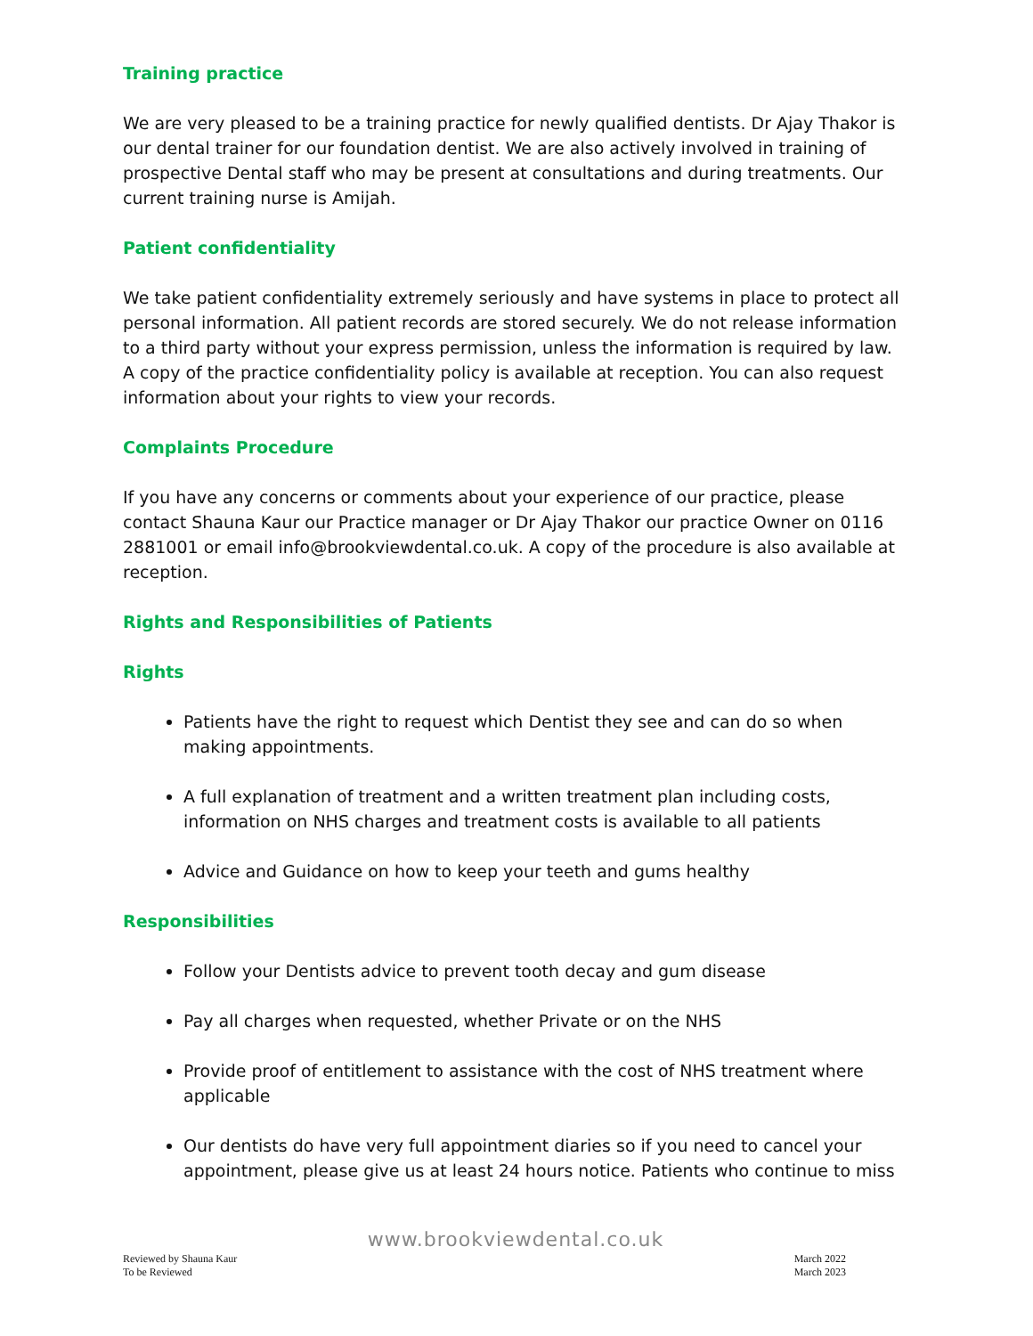Training practice
We are very pleased to be a training practice for newly qualified dentists. Dr Ajay Thakor is our dental trainer for our foundation dentist. We are also actively involved in training of prospective Dental staff who may be present at consultations and during treatments. Our current training nurse is Amijah.
Patient confidentiality
We take patient confidentiality extremely seriously and have systems in place to protect all personal information. All patient records are stored securely. We do not release information to a third party without your express permission, unless the information is required by law. A copy of the practice confidentiality policy is available at reception. You can also request information about your rights to view your records.
Complaints Procedure
If you have any concerns or comments about your experience of our practice, please contact Shauna Kaur our Practice manager or Dr Ajay Thakor our practice Owner on 0116 2881001 or email info@brookviewdental.co.uk. A copy of the procedure is also available at reception.
Rights and Responsibilities of Patients
Rights
Patients have the right to request which Dentist they see and can do so when making appointments.
A full explanation of treatment and a written treatment plan including costs, information on NHS charges and treatment costs is available to all patients
Advice and Guidance on how to keep your teeth and gums healthy
Responsibilities
Follow your Dentists advice to prevent tooth decay and gum disease
Pay all charges when requested, whether Private or on the NHS
Provide proof of entitlement to assistance with the cost of NHS treatment where applicable
Our dentists do have very full appointment diaries so if you need to cancel your appointment, please give us at least 24 hours notice. Patients who continue to miss
www.brookviewdental.co.uk
Reviewed by Shauna Kaur
To be Reviewed
March 2022
March 2023